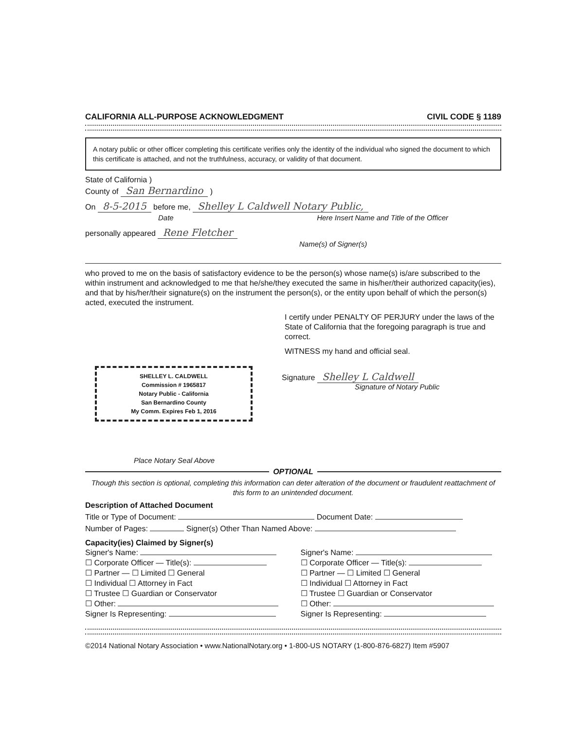CALIFORNIA ALL-PURPOSE ACKNOWLEDGMENT CIVIL CODE § 1189
A notary public or other officer completing this certificate verifies only the identity of the individual who signed the document to which this certificate is attached, and not the truthfulness, accuracy, or validity of that document.
State of California )
County of San Bernardino )
On 8-5-2015 before me, Shelley L Caldwell Notary Public,
Date Here Insert Name and Title of the Officer
personally appeared Rene Fletcher
Name(s) of Signer(s)
who proved to me on the basis of satisfactory evidence to be the person(s) whose name(s) is/are subscribed to the within instrument and acknowledged to me that he/she/they executed the same in his/her/their authorized capacity(ies), and that by his/her/their signature(s) on the instrument the person(s), or the entity upon behalf of which the person(s) acted, executed the instrument.
I certify under PENALTY OF PERJURY under the laws of the State of California that the foregoing paragraph is true and correct.
WITNESS my hand and official seal.
SHELLEY L. CALDWELL
Commission # 1965817
Notary Public - California
San Bernardino County
My Comm. Expires Feb 1, 2016
Signature Shelley L Caldwell
Signature of Notary Public
Place Notary Seal Above
OPTIONAL
Though this section is optional, completing this information can deter alteration of the document or fraudulent reattachment of this form to an unintended document.
Description of Attached Document
Title or Type of Document: Document Date:
Number of Pages: Signer(s) Other Than Named Above:
Capacity(ies) Claimed by Signer(s)
Signer's Name:
☐ Corporate Officer — Title(s):
☐ Partner — ☐ Limited ☐ General
☐ Individual ☐ Attorney in Fact
☐ Trustee ☐ Guardian or Conservator
☐ Other:
Signer Is Representing:
Signer's Name:
☐ Corporate Officer — Title(s):
☐ Partner — ☐ Limited ☐ General
☐ Individual ☐ Attorney in Fact
☐ Trustee ☐ Guardian or Conservator
☐ Other:
Signer Is Representing:
©2014 National Notary Association • www.NationalNotary.org • 1-800-US NOTARY (1-800-876-6827) Item #5907